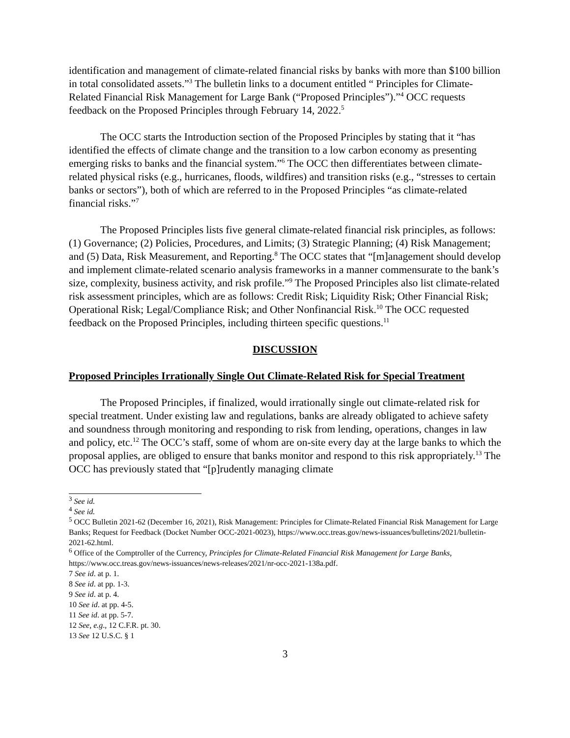identification and management of climate-related financial risks by banks with more than $100 billion in total consolidated assets.”<sup>3</sup> The bulletin links to a document entitled “ Principles for Climate-Related Financial Risk Management for Large Bank (“Proposed Principles”).”<sup>4</sup> OCC requests feedback on the Proposed Principles through February 14, 2022.<sup>5</sup>
The OCC starts the Introduction section of the Proposed Principles by stating that it “has identified the effects of climate change and the transition to a low carbon economy as presenting emerging risks to banks and the financial system.”<sup>6</sup> The OCC then differentiates between climate-related physical risks (e.g., hurricanes, floods, wildfires) and transition risks (e.g., “stresses to certain banks or sectors”), both of which are referred to in the Proposed Principles “as climate-related financial risks.”<sup>7</sup>
The Proposed Principles lists five general climate-related financial risk principles, as follows: (1) Governance; (2) Policies, Procedures, and Limits; (3) Strategic Planning; (4) Risk Management; and (5) Data, Risk Measurement, and Reporting.<sup>8</sup> The OCC states that “[m]anagement should develop and implement climate-related scenario analysis frameworks in a manner commensurate to the bank’s size, complexity, business activity, and risk profile.”<sup>9</sup> The Proposed Principles also list climate-related risk assessment principles, which are as follows: Credit Risk; Liquidity Risk; Other Financial Risk; Operational Risk; Legal/Compliance Risk; and Other Nonfinancial Risk.<sup>10</sup> The OCC requested feedback on the Proposed Principles, including thirteen specific questions.<sup>11</sup>
DISCUSSION
Proposed Principles Irrationally Single Out Climate-Related Risk for Special Treatment
The Proposed Principles, if finalized, would irrationally single out climate-related risk for special treatment. Under existing law and regulations, banks are already obligated to achieve safety and soundness through monitoring and responding to risk from lending, operations, changes in law and policy, etc.<sup>12</sup> The OCC’s staff, some of whom are on-site every day at the large banks to which the proposal applies, are obliged to ensure that banks monitor and respond to this risk appropriately.<sup>13</sup> The OCC has previously stated that “[p]rudently managing climate
<sup>3</sup> See id.
<sup>4</sup> See id.
<sup>5</sup> OCC Bulletin 2021-62 (December 16, 2021), Risk Management: Principles for Climate-Related Financial Risk Management for Large Banks; Request for Feedback (Docket Number OCC-2021-0023), https://www.occ.treas.gov/news-issuances/bulletins/2021/bulletin-2021-62.html.
<sup>6</sup> Office of the Comptroller of the Currency, Principles for Climate-Related Financial Risk Management for Large Banks, https://www.occ.treas.gov/news-issuances/news-releases/2021/nr-occ-2021-138a.pdf.
7 See id. at p. 1.
8 See id. at pp. 1-3.
9 See id. at p. 4.
10 See id. at pp. 4-5.
11 See id. at pp. 5-7.
12 See, e.g., 12 C.F.R. pt. 30.
13 See 12 U.S.C. § 1
3